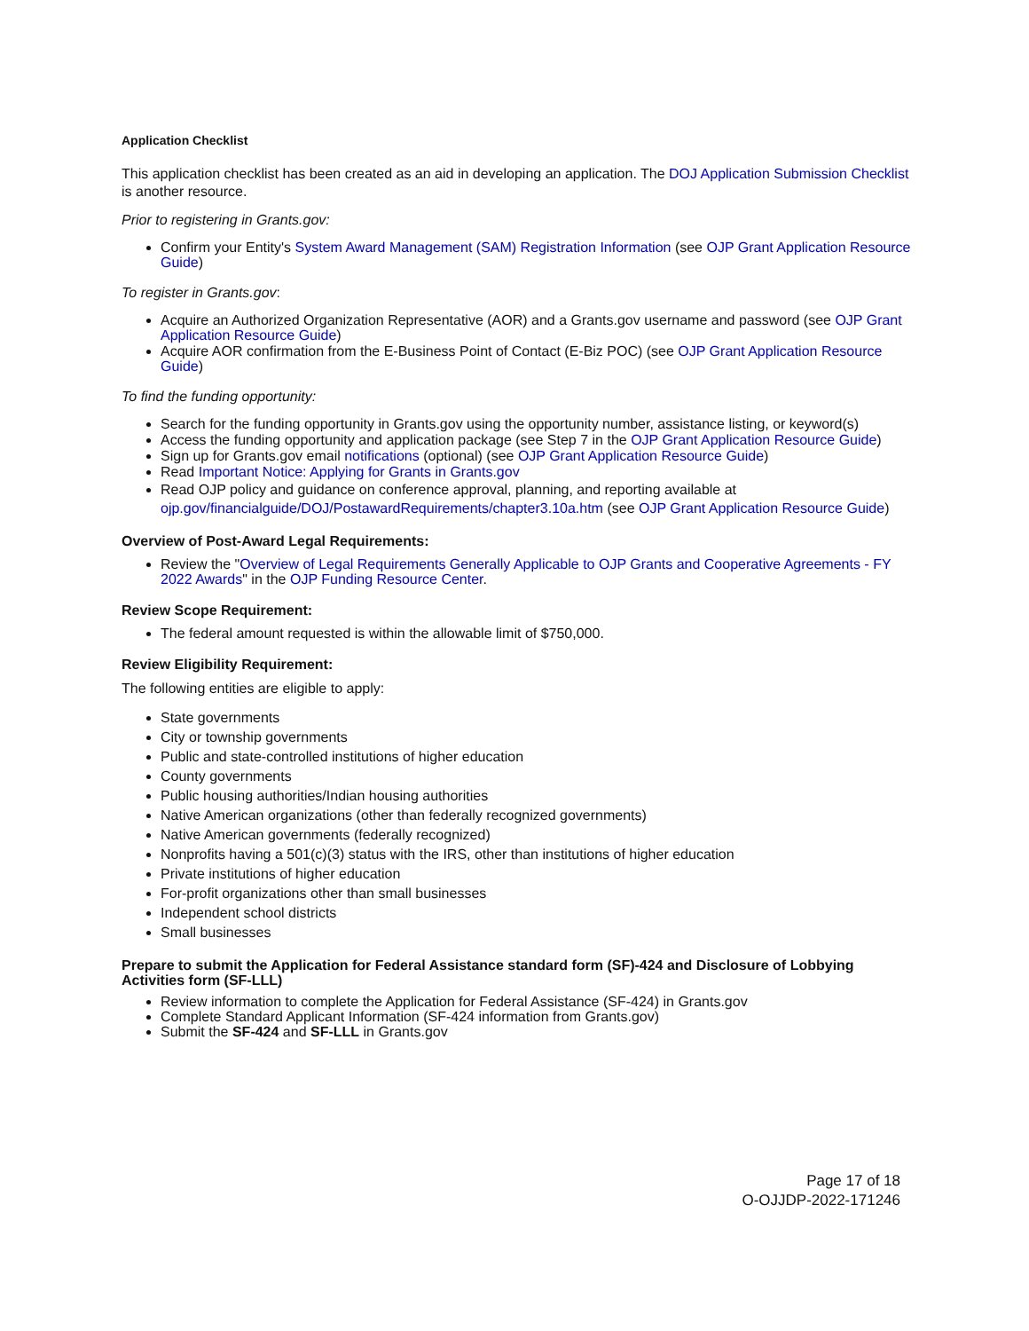Application Checklist
This application checklist has been created as an aid in developing an application. The DOJ Application Submission Checklist is another resource.
Prior to registering in Grants.gov:
Confirm your Entity's System Award Management (SAM) Registration Information (see OJP Grant Application Resource Guide)
To register in Grants.gov:
Acquire an Authorized Organization Representative (AOR) and a Grants.gov username and password (see OJP Grant Application Resource Guide)
Acquire AOR confirmation from the E-Business Point of Contact (E-Biz POC) (see OJP Grant Application Resource Guide)
To find the funding opportunity:
Search for the funding opportunity in Grants.gov using the opportunity number, assistance listing, or keyword(s)
Access the funding opportunity and application package (see Step 7 in the OJP Grant Application Resource Guide)
Sign up for Grants.gov email notifications (optional) (see OJP Grant Application Resource Guide)
Read Important Notice: Applying for Grants in Grants.gov
Read OJP policy and guidance on conference approval, planning, and reporting available at ojp.gov/financialguide/DOJ/PostawardRequirements/chapter3.10a.htm (see OJP Grant Application Resource Guide)
Overview of Post-Award Legal Requirements:
Review the "Overview of Legal Requirements Generally Applicable to OJP Grants and Cooperative Agreements - FY 2022 Awards" in the OJP Funding Resource Center.
Review Scope Requirement:
The federal amount requested is within the allowable limit of $750,000.
Review Eligibility Requirement:
The following entities are eligible to apply:
State governments
City or township governments
Public and state-controlled institutions of higher education
County governments
Public housing authorities/Indian housing authorities
Native American organizations (other than federally recognized governments)
Native American governments (federally recognized)
Nonprofits having a 501(c)(3) status with the IRS, other than institutions of higher education
Private institutions of higher education
For-profit organizations other than small businesses
Independent school districts
Small businesses
Prepare to submit the Application for Federal Assistance standard form (SF)-424 and Disclosure of Lobbying Activities form (SF-LLL)
Review information to complete the Application for Federal Assistance (SF-424) in Grants.gov
Complete Standard Applicant Information (SF-424 information from Grants.gov)
Submit the SF-424 and SF-LLL in Grants.gov
Page 17 of 18
O-OJJDP-2022-171246